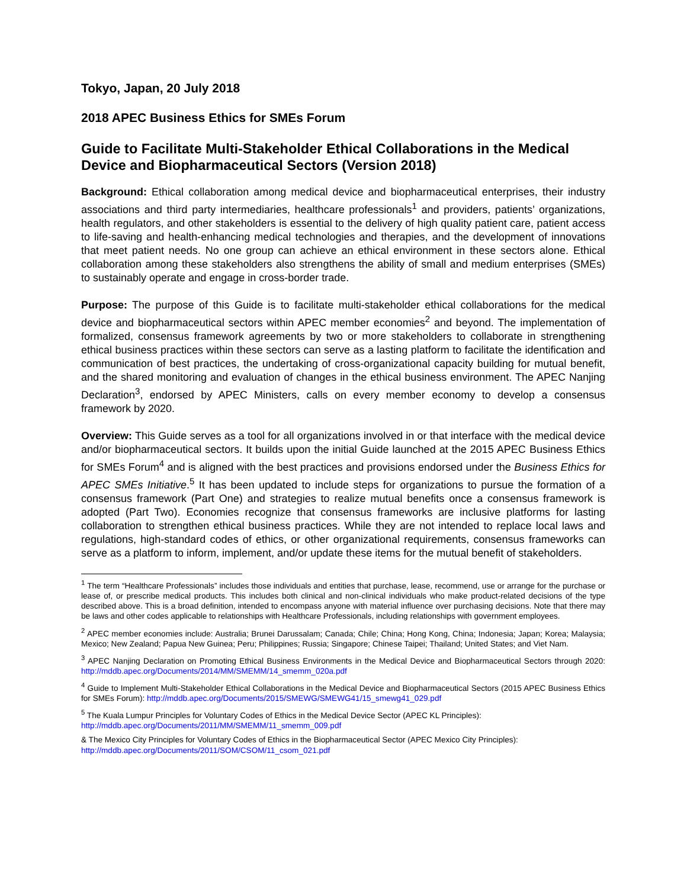Tokyo, Japan, 20 July 2018
2018 APEC Business Ethics for SMEs Forum
Guide to Facilitate Multi-Stakeholder Ethical Collaborations in the Medical Device and Biopharmaceutical Sectors (Version 2018)
Background: Ethical collaboration among medical device and biopharmaceutical enterprises, their industry associations and third party intermediaries, healthcare professionals<sup>1</sup> and providers, patients’ organizations, health regulators, and other stakeholders is essential to the delivery of high quality patient care, patient access to life-saving and health-enhancing medical technologies and therapies, and the development of innovations that meet patient needs. No one group can achieve an ethical environment in these sectors alone. Ethical collaboration among these stakeholders also strengthens the ability of small and medium enterprises (SMEs) to sustainably operate and engage in cross-border trade.
Purpose: The purpose of this Guide is to facilitate multi-stakeholder ethical collaborations for the medical device and biopharmaceutical sectors within APEC member economies<sup>2</sup> and beyond. The implementation of formalized, consensus framework agreements by two or more stakeholders to collaborate in strengthening ethical business practices within these sectors can serve as a lasting platform to facilitate the identification and communication of best practices, the undertaking of cross-organizational capacity building for mutual benefit, and the shared monitoring and evaluation of changes in the ethical business environment. The APEC Nanjing Declaration<sup>3</sup>, endorsed by APEC Ministers, calls on every member economy to develop a consensus framework by 2020.
Overview: This Guide serves as a tool for all organizations involved in or that interface with the medical device and/or biopharmaceutical sectors. It builds upon the initial Guide launched at the 2015 APEC Business Ethics for SMEs Forum<sup>4</sup> and is aligned with the best practices and provisions endorsed under the Business Ethics for APEC SMEs Initiative.<sup>5</sup> It has been updated to include steps for organizations to pursue the formation of a consensus framework (Part One) and strategies to realize mutual benefits once a consensus framework is adopted (Part Two). Economies recognize that consensus frameworks are inclusive platforms for lasting collaboration to strengthen ethical business practices. While they are not intended to replace local laws and regulations, high-standard codes of ethics, or other organizational requirements, consensus frameworks can serve as a platform to inform, implement, and/or update these items for the mutual benefit of stakeholders.
<sup>1</sup> The term “Healthcare Professionals” includes those individuals and entities that purchase, lease, recommend, use or arrange for the purchase or lease of, or prescribe medical products. This includes both clinical and non-clinical individuals who make product-related decisions of the type described above. This is a broad definition, intended to encompass anyone with material influence over purchasing decisions. Note that there may be laws and other codes applicable to relationships with Healthcare Professionals, including relationships with government employees.
<sup>2</sup> APEC member economies include: Australia; Brunei Darussalam; Canada; Chile; China; Hong Kong, China; Indonesia; Japan; Korea; Malaysia; Mexico; New Zealand; Papua New Guinea; Peru; Philippines; Russia; Singapore; Chinese Taipei; Thailand; United States; and Viet Nam.
<sup>3</sup> APEC Nanjing Declaration on Promoting Ethical Business Environments in the Medical Device and Biopharmaceutical Sectors through 2020: http://mddb.apec.org/Documents/2014/MM/SMEMM/14_smemm_020a.pdf
<sup>4</sup> Guide to Implement Multi-Stakeholder Ethical Collaborations in the Medical Device and Biopharmaceutical Sectors (2015 APEC Business Ethics for SMEs Forum): http://mddb.apec.org/Documents/2015/SMEWG/SMEWG41/15_smewg41_029.pdf
<sup>5</sup> The Kuala Lumpur Principles for Voluntary Codes of Ethics in the Medical Device Sector (APEC KL Principles):
http://mddb.apec.org/Documents/2011/MM/SMEMM/11_smemm_009.pdf
& The Mexico City Principles for Voluntary Codes of Ethics in the Biopharmaceutical Sector (APEC Mexico City Principles):
http://mddb.apec.org/Documents/2011/SOM/CSOM/11_csom_021.pdf